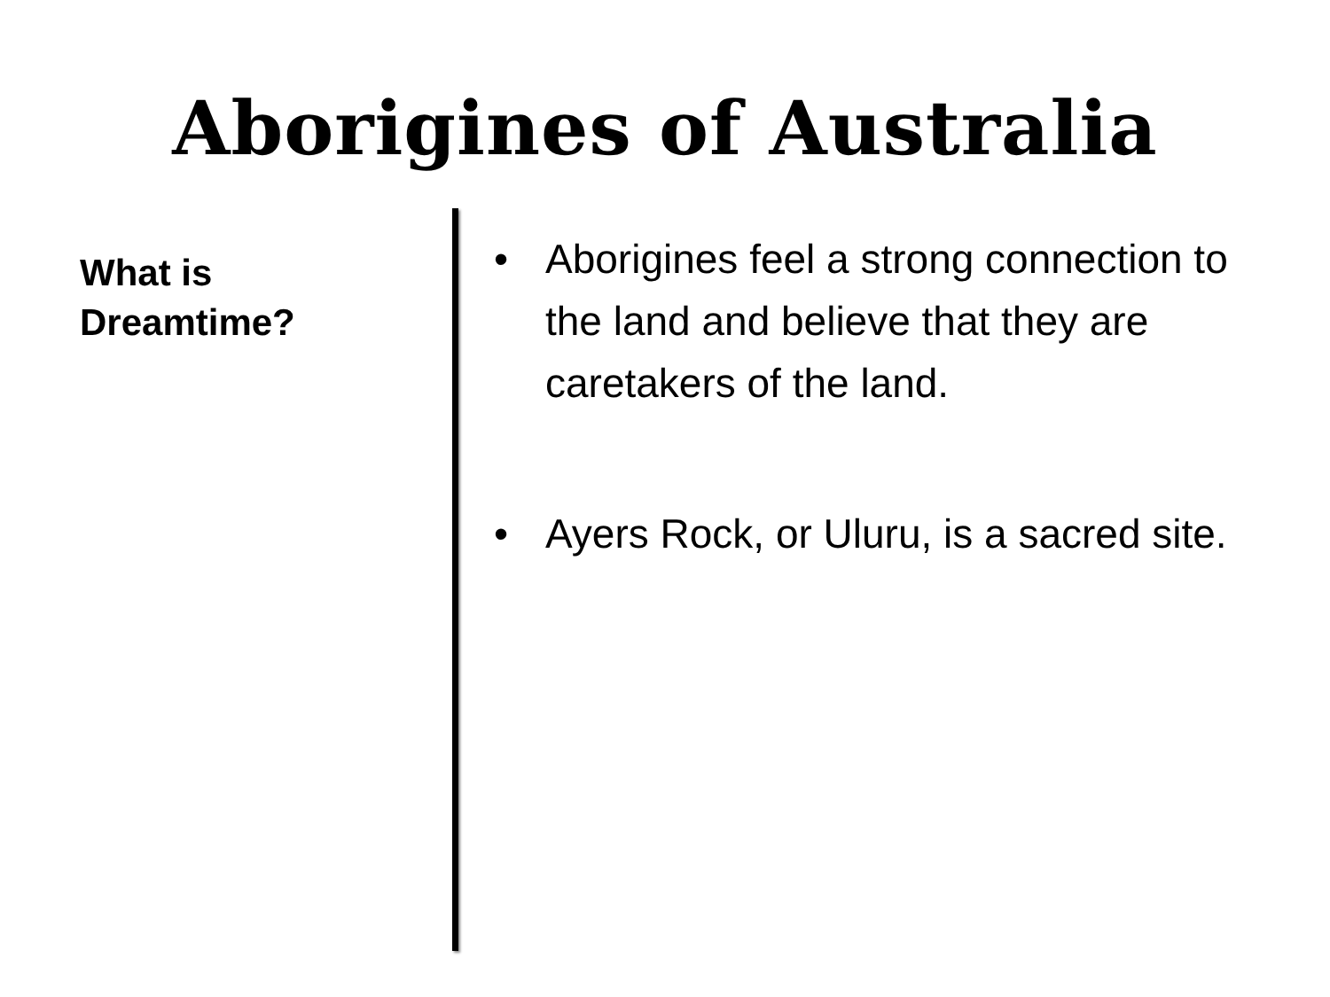Aborigines of Australia
What is
Dreamtime?
• Aborigines feel a strong connection to the land and believe that they are caretakers of the land.
• Ayers Rock, or Uluru, is a sacred site.